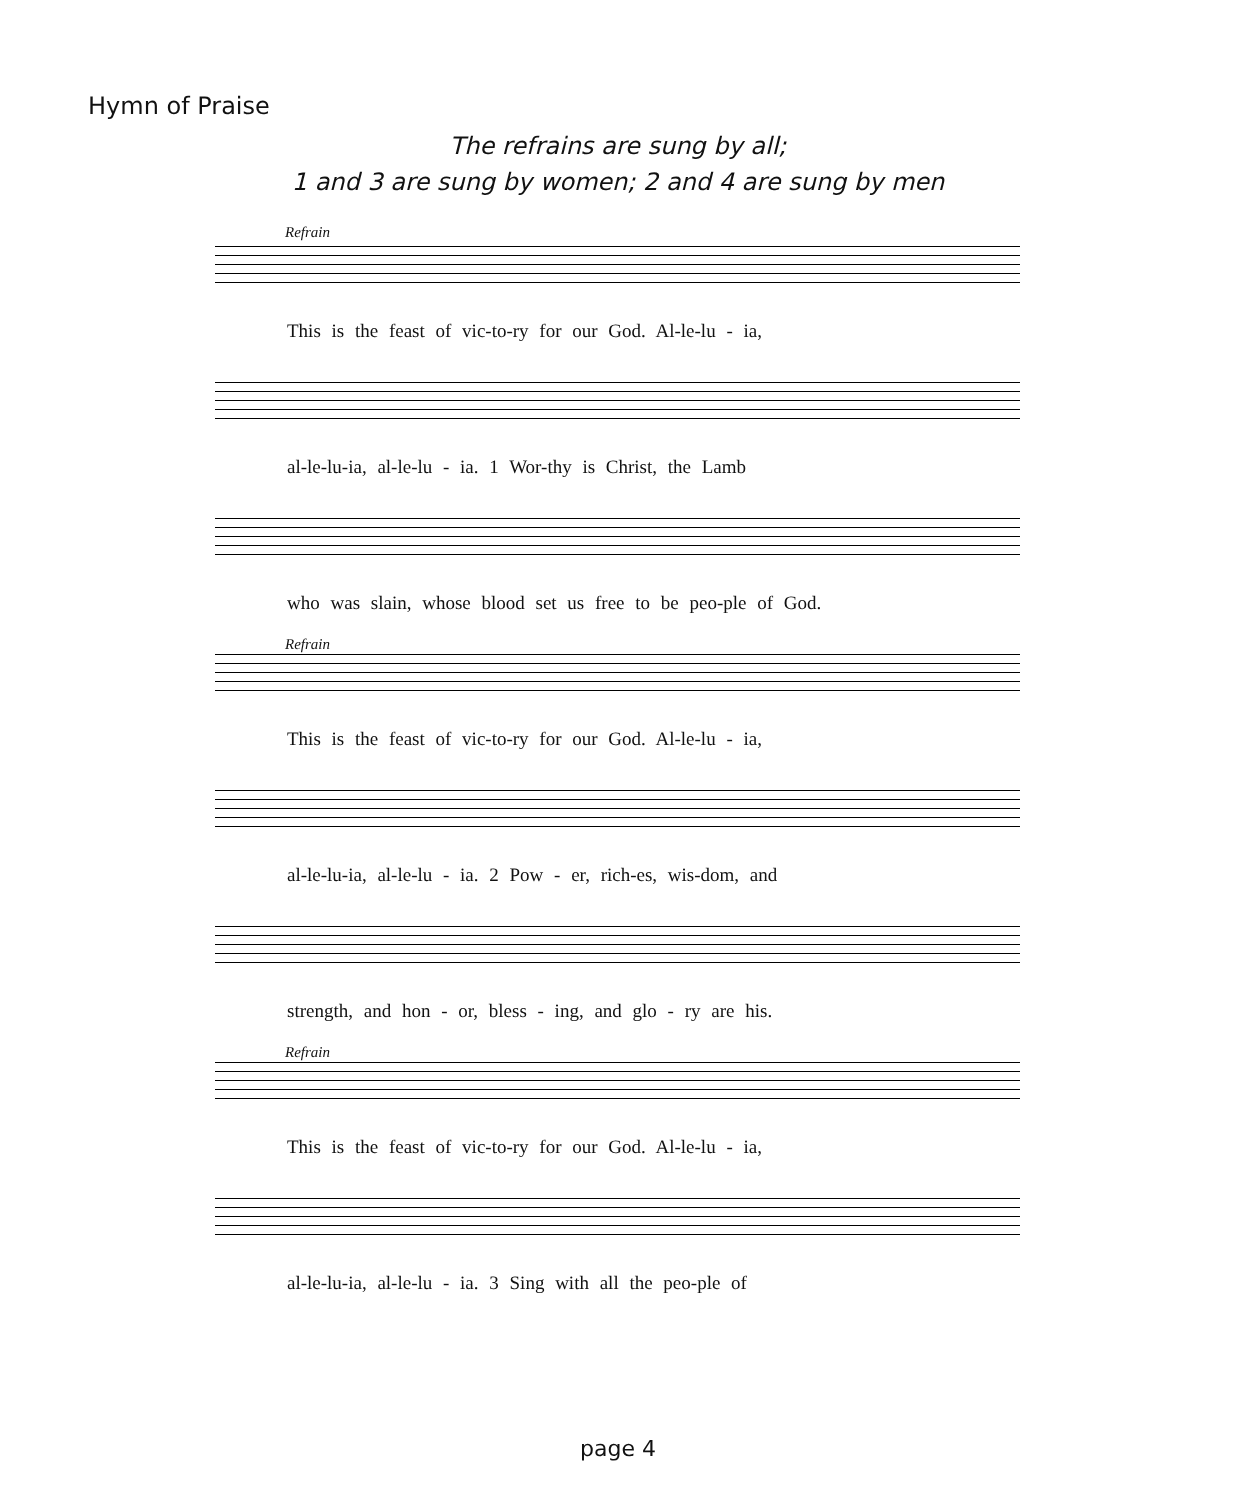Hymn of Praise
The refrains are sung by all;
1 and 3 are sung by women; 2 and 4 are sung by men
Refrain
This is the feast of vic-to-ry for our God. Al-le-lu - ia,
al-le-lu-ia, al-le-lu - ia. 1 Wor-thy is Christ, the Lamb
who was slain, whose blood set us free to be peo-ple of God.
Refrain
This is the feast of vic-to-ry for our God. Al-le-lu - ia,
al-le-lu-ia, al-le-lu - ia. 2 Pow - er, rich-es, wis-dom, and
strength, and hon - or, bless - ing, and glo - ry are his.
Refrain
This is the feast of vic-to-ry for our God. Al-le-lu - ia,
al-le-lu-ia, al-le-lu - ia. 3 Sing with all the peo-ple of
page 4